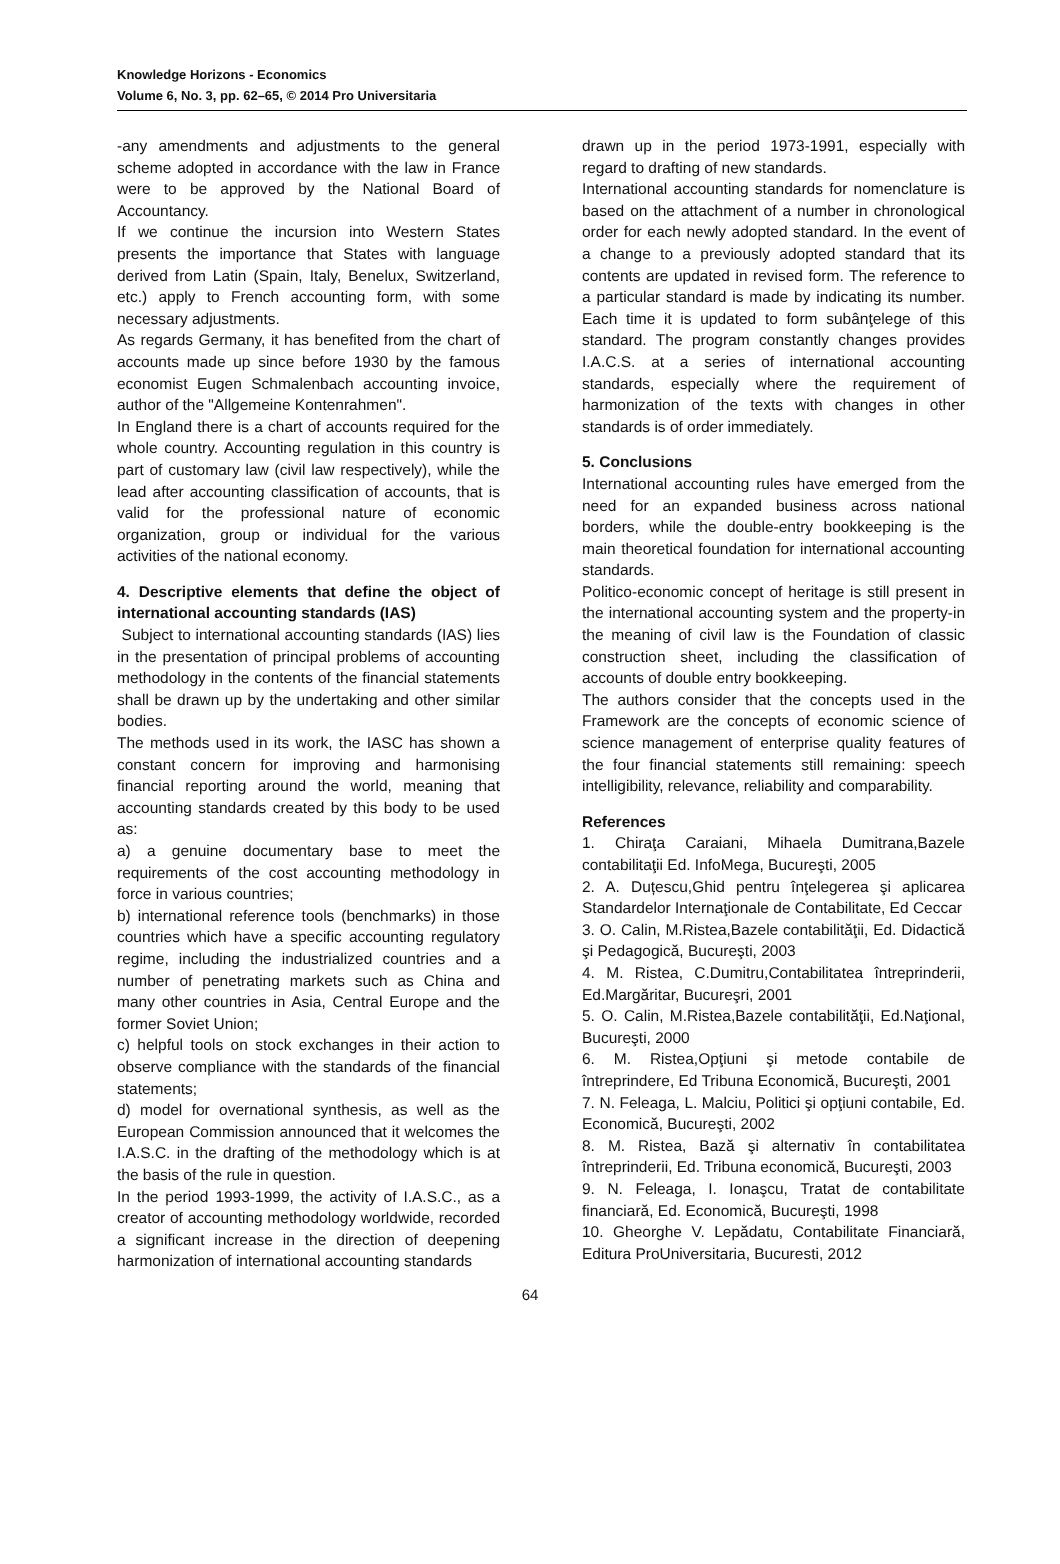Knowledge Horizons - Economics
Volume 6, No. 3, pp. 62–65, © 2014 Pro Universitaria
-any amendments and adjustments to the general scheme adopted in accordance with the law in France were to be approved by the National Board of Accountancy.
If we continue the incursion into Western States presents the importance that States with language derived from Latin (Spain, Italy, Benelux, Switzerland, etc.) apply to French accounting form, with some necessary adjustments.
As regards Germany, it has benefited from the chart of accounts made up since before 1930 by the famous economist Eugen Schmalenbach accounting invoice, author of the "Allgemeine Kontenrahmen".
In England there is a chart of accounts required for the whole country. Accounting regulation in this country is part of customary law (civil law respectively), while the lead after accounting classification of accounts, that is valid for the professional nature of economic organization, group or individual for the various activities of the national economy.
4. Descriptive elements that define the object of international accounting standards (IAS)
Subject to international accounting standards (IAS) lies in the presentation of principal problems of accounting methodology in the contents of the financial statements shall be drawn up by the undertaking and other similar bodies.
The methods used in its work, the IASC has shown a constant concern for improving and harmonising financial reporting around the world, meaning that accounting standards created by this body to be used as:
a) a genuine documentary base to meet the requirements of the cost accounting methodology in force in various countries;
b) international reference tools (benchmarks) in those countries which have a specific accounting regulatory regime, including the industrialized countries and a number of penetrating markets such as China and many other countries in Asia, Central Europe and the former Soviet Union;
c) helpful tools on stock exchanges in their action to observe compliance with the standards of the financial statements;
d) model for overnational synthesis, as well as the European Commission announced that it welcomes the I.A.S.C. in the drafting of the methodology which is at the basis of the rule in question.
In the period 1993-1999, the activity of I.A.S.C., as a creator of accounting methodology worldwide, recorded a significant increase in the direction of deepening harmonization of international accounting standards
drawn up in the period 1973-1991, especially with regard to drafting of new standards.
International accounting standards for nomenclature is based on the attachment of a number in chronological order for each newly adopted standard. In the event of a change to a previously adopted standard that its contents are updated in revised form. The reference to a particular standard is made by indicating its number. Each time it is updated to form subânţelege of this standard. The program constantly changes provides I.A.C.S. at a series of international accounting standards, especially where the requirement of harmonization of the texts with changes in other standards is of order immediately.
5. Conclusions
International accounting rules have emerged from the need for an expanded business across national borders, while the double-entry bookkeeping is the main theoretical foundation for international accounting standards.
Politico-economic concept of heritage is still present in the international accounting system and the property-in the meaning of civil law is the Foundation of classic construction sheet, including the classification of accounts of double entry bookkeeping.
The authors consider that the concepts used in the Framework are the concepts of economic science of science management of enterprise quality features of the four financial statements still remaining: speech intelligibility, relevance, reliability and comparability.
References
1. Chiraţa Caraiani, Mihaela Dumitrana,Bazele contabilitaţii Ed. InfoMega, Bucureşti, 2005
2. A. Duțescu,Ghid pentru înţelegerea şi aplicarea Standardelor Internaţionale de Contabilitate, Ed Ceccar
3. O. Calin, M.Ristea,Bazele contabilităţii, Ed. Didactică şi Pedagogică, Bucureşti, 2003
4. M. Ristea, C.Dumitru,Contabilitatea întreprinderii, Ed.Margăritar, Bucureşri, 2001
5. O. Calin, M.Ristea,Bazele contabilităţii, Ed.Naţional, Bucureşti, 2000
6. M. Ristea,Opţiuni şi metode contabile de întreprindere, Ed Tribuna Economică, Bucureşti, 2001
7. N. Feleaga, L. Malciu, Politici şi opţiuni contabile, Ed. Economică, Bucureşti, 2002
8. M. Ristea, Bază şi alternativ în contabilitatea întreprinderii, Ed. Tribuna economică, Bucureşti, 2003
9. N. Feleaga, I. Ionaşcu, Tratat de contabilitate financiară, Ed. Economică, Bucureşti, 1998
10. Gheorghe V. Lepădatu, Contabilitate Financiară, Editura ProUniversitaria, Bucuresti, 2012
64